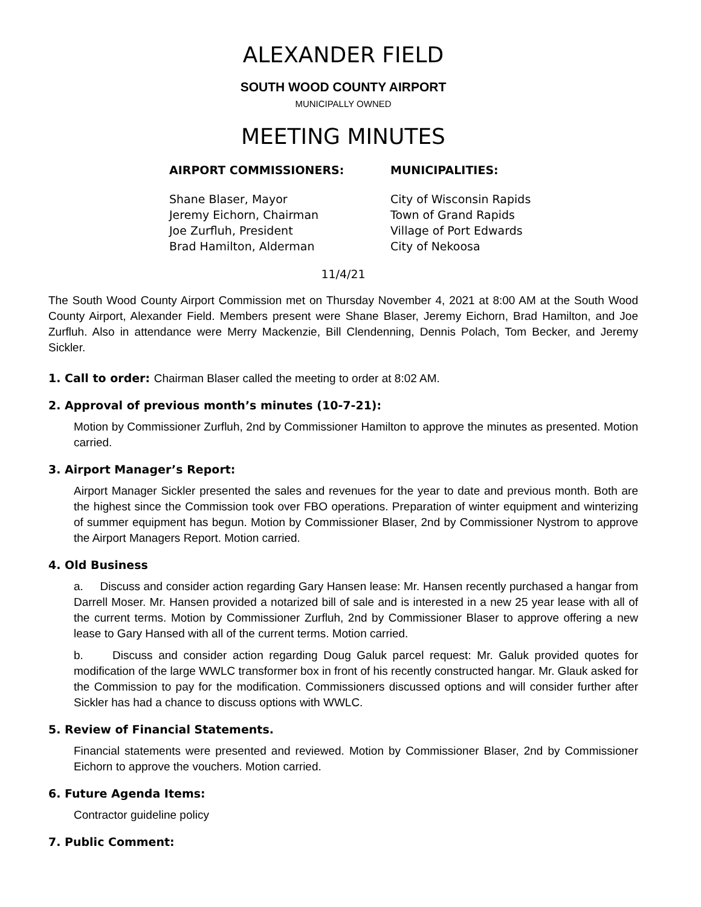ALEXANDER FIELD
SOUTH WOOD COUNTY AIRPORT
MUNICIPALLY OWNED
MEETING MINUTES
AIRPORT COMMISSIONERS:
Shane Blaser, Mayor
Jeremy Eichorn, Chairman
Joe Zurfluh, President
Brad Hamilton, Alderman
MUNICIPALITIES:
City of Wisconsin Rapids
Town of Grand Rapids
Village of Port Edwards
City of Nekoosa
11/4/21
The South Wood County Airport Commission met on Thursday November 4, 2021 at 8:00 AM at the South Wood County Airport, Alexander Field. Members present were Shane Blaser, Jeremy Eichorn, Brad Hamilton, and Joe Zurfluh. Also in attendance were Merry Mackenzie, Bill Clendenning, Dennis Polach, Tom Becker, and Jeremy Sickler.
1. Call to order: Chairman Blaser called the meeting to order at 8:02 AM.
2. Approval of previous month’s minutes (10-7-21):
Motion by Commissioner Zurfluh, 2nd by Commissioner Hamilton to approve the minutes as presented. Motion carried.
3. Airport Manager’s Report:
Airport Manager Sickler presented the sales and revenues for the year to date and previous month. Both are the highest since the Commission took over FBO operations. Preparation of winter equipment and winterizing of summer equipment has begun. Motion by Commissioner Blaser, 2nd by Commissioner Nystrom to approve the Airport Managers Report. Motion carried.
4. Old Business
a. Discuss and consider action regarding Gary Hansen lease: Mr. Hansen recently purchased a hangar from Darrell Moser. Mr. Hansen provided a notarized bill of sale and is interested in a new 25 year lease with all of the current terms. Motion by Commissioner Zurfluh, 2nd by Commissioner Blaser to approve offering a new lease to Gary Hansed with all of the current terms. Motion carried.
b. Discuss and consider action regarding Doug Galuk parcel request: Mr. Galuk provided quotes for modification of the large WWLC transformer box in front of his recently constructed hangar. Mr. Glauk asked for the Commission to pay for the modification. Commissioners discussed options and will consider further after Sickler has had a chance to discuss options with WWLC.
5. Review of Financial Statements.
Financial statements were presented and reviewed. Motion by Commissioner Blaser, 2nd by Commissioner Eichorn to approve the vouchers. Motion carried.
6. Future Agenda Items:
Contractor guideline policy
7. Public Comment: